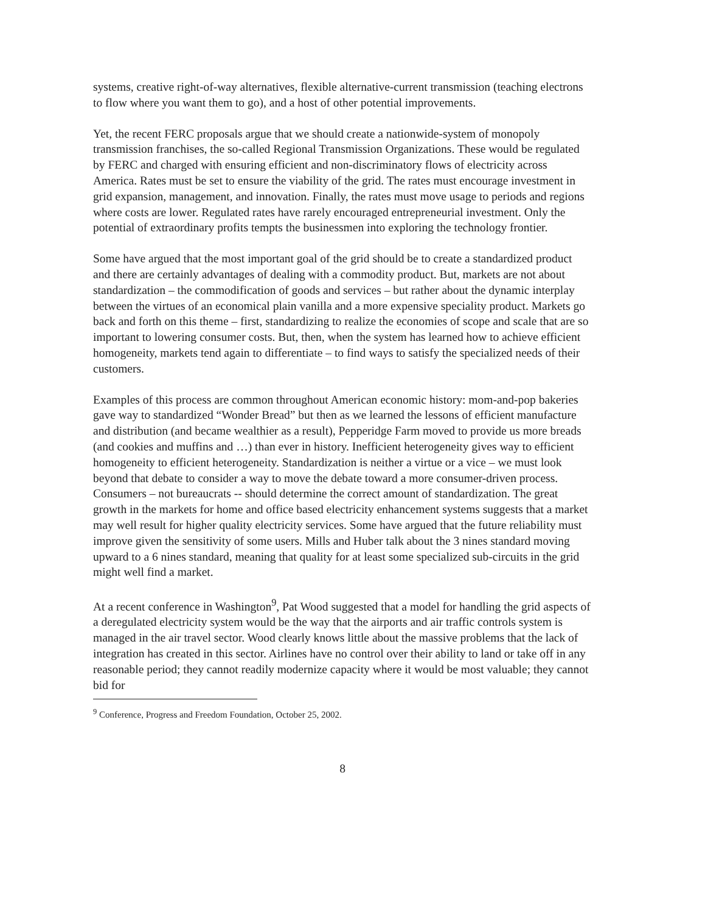systems, creative right-of-way alternatives, flexible alternative-current transmission (teaching electrons to flow where you want them to go), and a host of other potential improvements.
Yet, the recent FERC proposals argue that we should create a nationwide-system of monopoly transmission franchises, the so-called Regional Transmission Organizations. These would be regulated by FERC and charged with ensuring efficient and non-discriminatory flows of electricity across America. Rates must be set to ensure the viability of the grid. The rates must encourage investment in grid expansion, management, and innovation. Finally, the rates must move usage to periods and regions where costs are lower. Regulated rates have rarely encouraged entrepreneurial investment. Only the potential of extraordinary profits tempts the businessmen into exploring the technology frontier.
Some have argued that the most important goal of the grid should be to create a standardized product and there are certainly advantages of dealing with a commodity product. But, markets are not about standardization – the commodification of goods and services – but rather about the dynamic interplay between the virtues of an economical plain vanilla and a more expensive speciality product. Markets go back and forth on this theme – first, standardizing to realize the economies of scope and scale that are so important to lowering consumer costs. But, then, when the system has learned how to achieve efficient homogeneity, markets tend again to differentiate – to find ways to satisfy the specialized needs of their customers.
Examples of this process are common throughout American economic history: mom-and-pop bakeries gave way to standardized “Wonder Bread” but then as we learned the lessons of efficient manufacture and distribution (and became wealthier as a result), Pepperidge Farm moved to provide us more breads (and cookies and muffins and …) than ever in history. Inefficient heterogeneity gives way to efficient homogeneity to efficient heterogeneity. Standardization is neither a virtue or a vice – we must look beyond that debate to consider a way to move the debate toward a more consumer-driven process. Consumers – not bureaucrats -- should determine the correct amount of standardization. The great growth in the markets for home and office based electricity enhancement systems suggests that a market may well result for higher quality electricity services. Some have argued that the future reliability must improve given the sensitivity of some users. Mills and Huber talk about the 3 nines standard moving upward to a 6 nines standard, meaning that quality for at least some specialized sub-circuits in the grid might well find a market.
At a recent conference in Washington<sup>9</sup>, Pat Wood suggested that a model for handling the grid aspects of a deregulated electricity system would be the way that the airports and air traffic controls system is managed in the air travel sector. Wood clearly knows little about the massive problems that the lack of integration has created in this sector. Airlines have no control over their ability to land or take off in any reasonable period; they cannot readily modernize capacity where it would be most valuable; they cannot bid for
<sup>9</sup> Conference, Progress and Freedom Foundation, October 25, 2002.
8